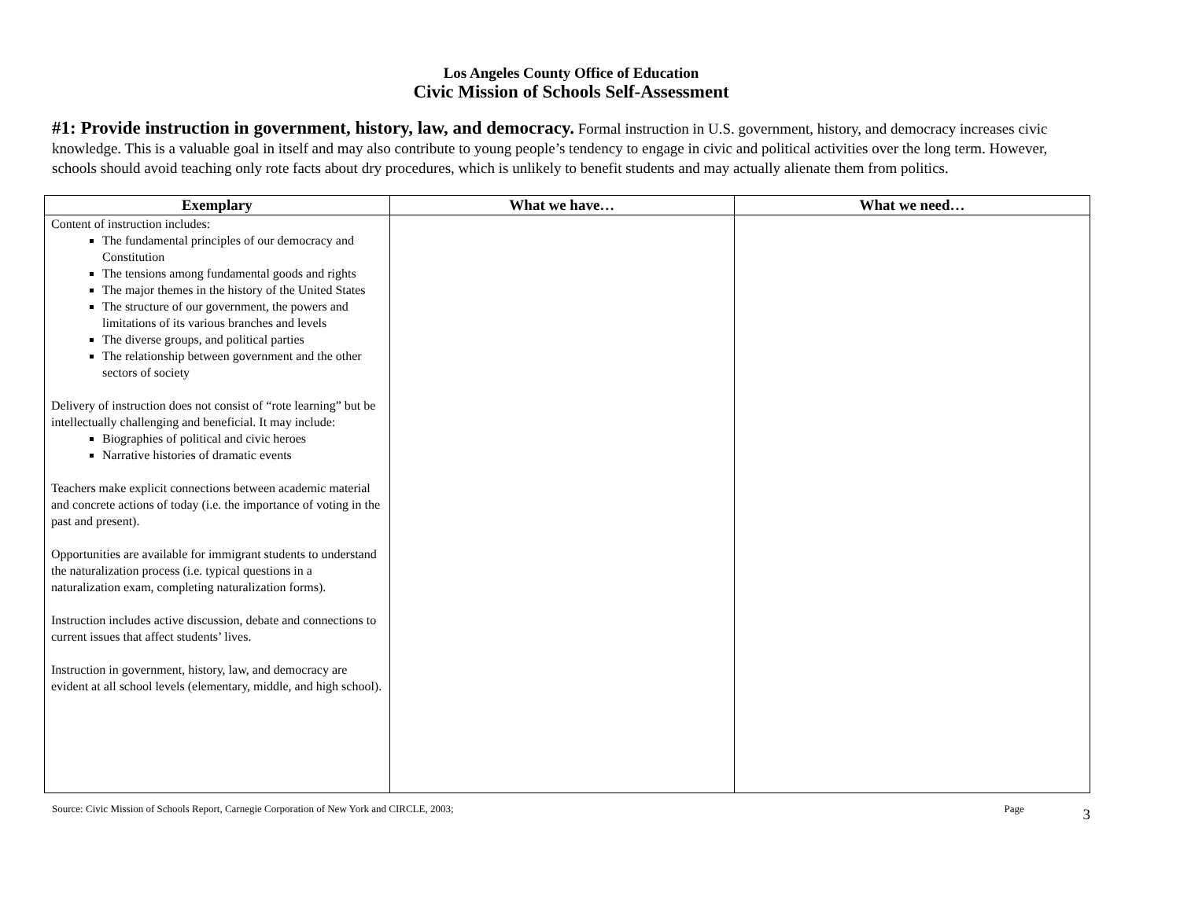Los Angeles County Office of Education
Civic Mission of Schools Self-Assessment
#1: Provide instruction in government, history, law, and democracy. Formal instruction in U.S. government, history, and democracy increases civic knowledge. This is a valuable goal in itself and may also contribute to young people’s tendency to engage in civic and political activities over the long term. However, schools should avoid teaching only rote facts about dry procedures, which is unlikely to benefit students and may actually alienate them from politics.
| Exemplary | What we have… | What we need… |
| --- | --- | --- |
| Content of instruction includes: The fundamental principles of our democracy and Constitution The tensions among fundamental goods and rights The major themes in the history of the United States The structure of our government, the powers and limitations of its various branches and levels The diverse groups, and political parties The relationship between government and the other sectors of society Delivery of instruction does not consist of “rote learning” but be intellectually challenging and beneficial. It may include: Biographies of political and civic heroes Narrative histories of dramatic events Teachers make explicit connections between academic material and concrete actions of today (i.e. the importance of voting in the past and present). Opportunities are available for immigrant students to understand the naturalization process (i.e. typical questions in a naturalization exam, completing naturalization forms). Instruction includes active discussion, debate and connections to current issues that affect students’ lives. Instruction in government, history, law, and democracy are evident at all school levels (elementary, middle, and high school). | | |
Source: Civic Mission of Schools Report, Carnegie Corporation of New York and CIRCLE, 2003; Page 3